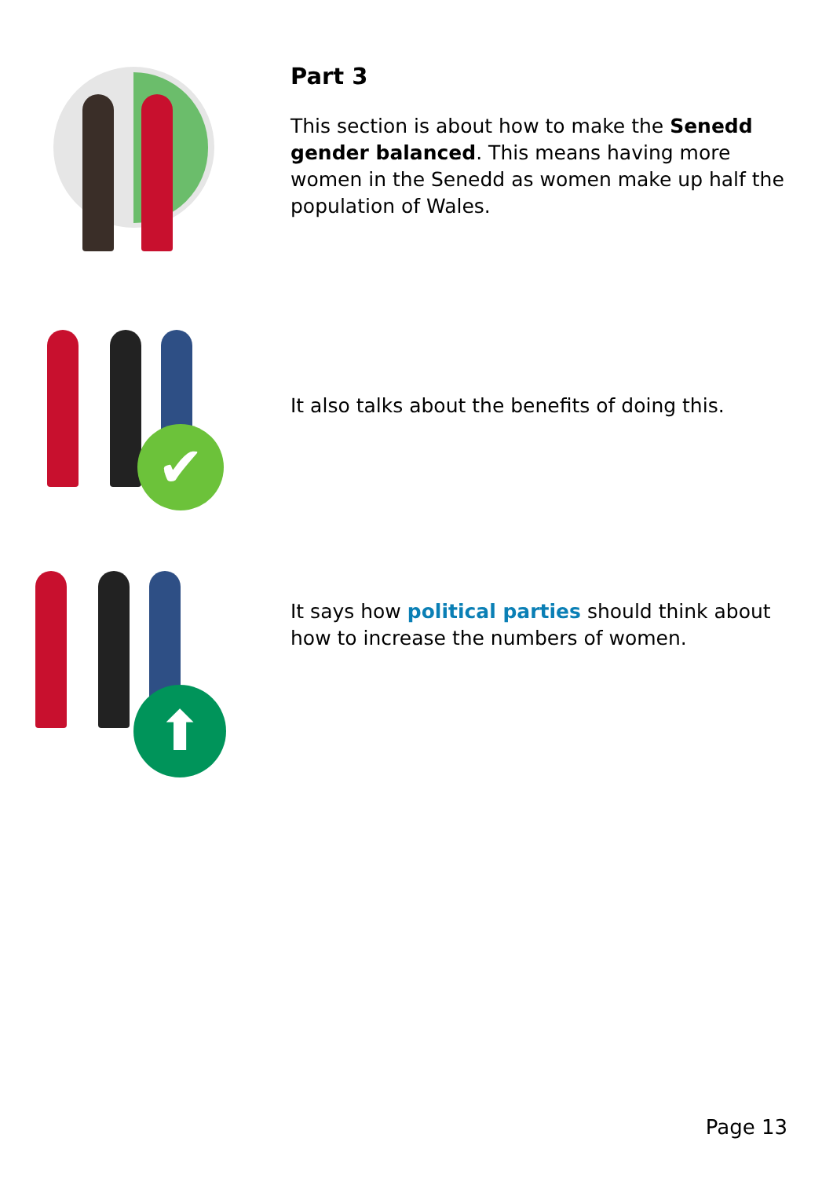Part 3
This section is about how to make the Senedd gender balanced. This means having more women in the Senedd as women make up half the population of Wales.
✔
It also talks about the benefits of doing this.
⬆
It says how political parties should think about how to increase the numbers of women.
Page 13